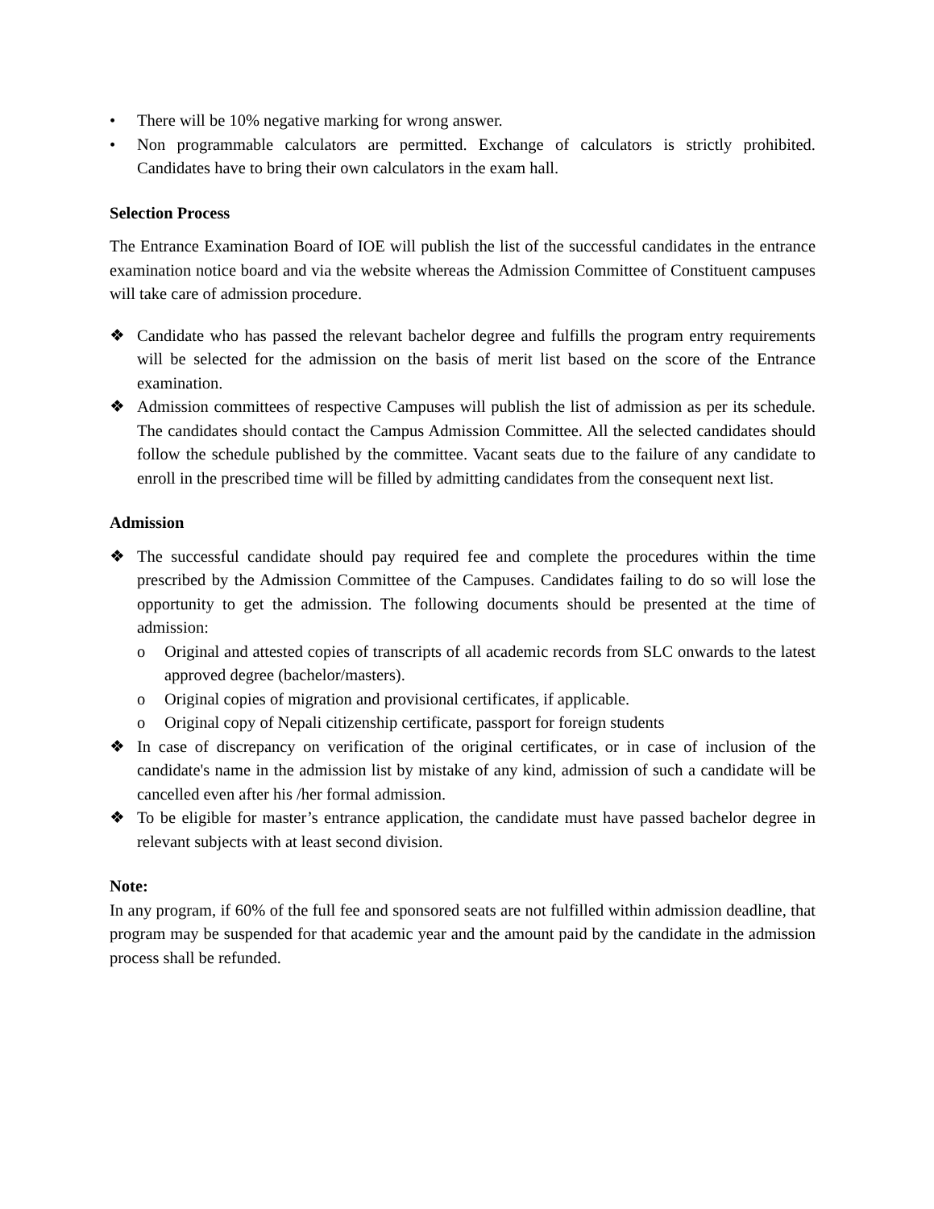• There will be 10% negative marking for wrong answer.
• Non programmable calculators are permitted. Exchange of calculators is strictly prohibited. Candidates have to bring their own calculators in the exam hall.
Selection Process
The Entrance Examination Board of IOE will publish the list of the successful candidates in the entrance examination notice board and via the website whereas the Admission Committee of Constituent campuses will take care of admission procedure.
❖ Candidate who has passed the relevant bachelor degree and fulfills the program entry requirements will be selected for the admission on the basis of merit list based on the score of the Entrance examination.
❖ Admission committees of respective Campuses will publish the list of admission as per its schedule. The candidates should contact the Campus Admission Committee. All the selected candidates should follow the schedule published by the committee. Vacant seats due to the failure of any candidate to enroll in the prescribed time will be filled by admitting candidates from the consequent next list.
Admission
❖ The successful candidate should pay required fee and complete the procedures within the time prescribed by the Admission Committee of the Campuses. Candidates failing to do so will lose the opportunity to get the admission. The following documents should be presented at the time of admission:
o Original and attested copies of transcripts of all academic records from SLC onwards to the latest approved degree (bachelor/masters).
o Original copies of migration and provisional certificates, if applicable.
o Original copy of Nepali citizenship certificate, passport for foreign students
❖ In case of discrepancy on verification of the original certificates, or in case of inclusion of the candidate's name in the admission list by mistake of any kind, admission of such a candidate will be cancelled even after his /her formal admission.
❖ To be eligible for master’s entrance application, the candidate must have passed bachelor degree in relevant subjects with at least second division.
Note:
In any program, if 60% of the full fee and sponsored seats are not fulfilled within admission deadline, that program may be suspended for that academic year and the amount paid by the candidate in the admission process shall be refunded.